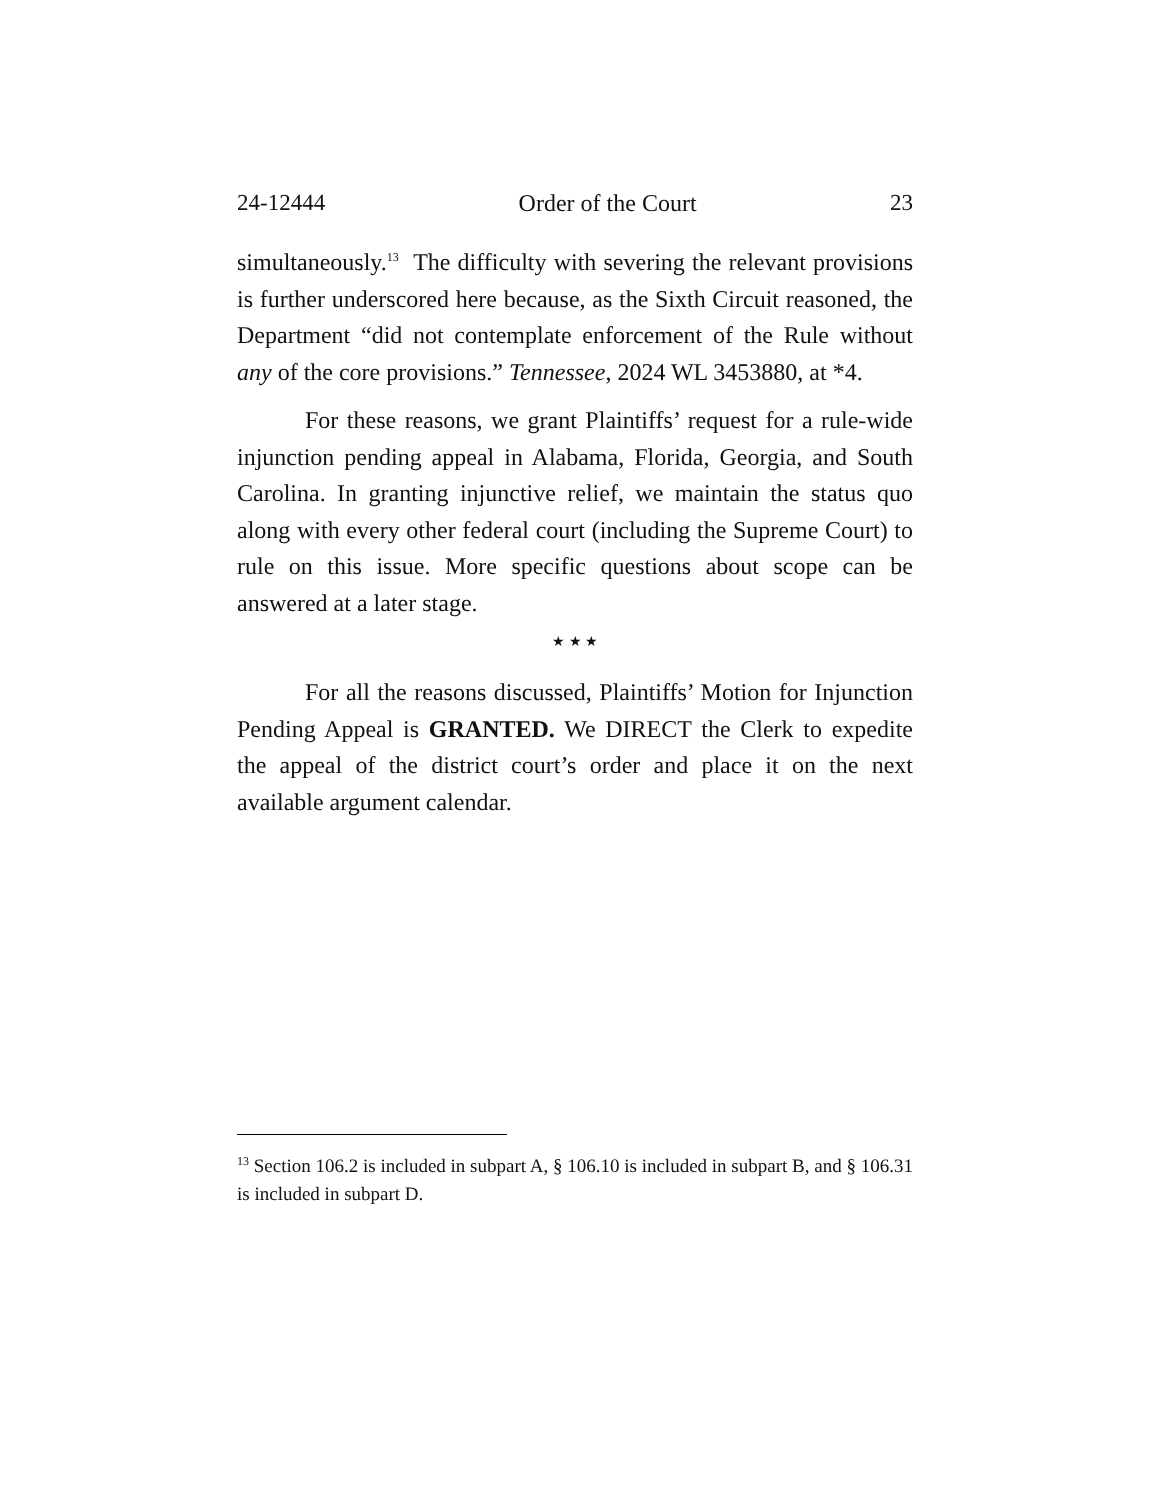24-12444 Order of the Court 23
simultaneously.<sup>13</sup> The difficulty with severing the relevant provisions is further underscored here because, as the Sixth Circuit reasoned, the Department “did not contemplate enforcement of the Rule without any of the core provisions.” Tennessee, 2024 WL 3453880, at *4.
For these reasons, we grant Plaintiffs’ request for a rule-wide injunction pending appeal in Alabama, Florida, Georgia, and South Carolina. In granting injunctive relief, we maintain the status quo along with every other federal court (including the Supreme Court) to rule on this issue. More specific questions about scope can be answered at a later stage.
★ ★ ★
For all the reasons discussed, Plaintiffs’ Motion for Injunction Pending Appeal is GRANTED. We DIRECT the Clerk to expedite the appeal of the district court’s order and place it on the next available argument calendar.
<sup>13</sup> Section 106.2 is included in subpart A, § 106.10 is included in subpart B, and § 106.31 is included in subpart D.